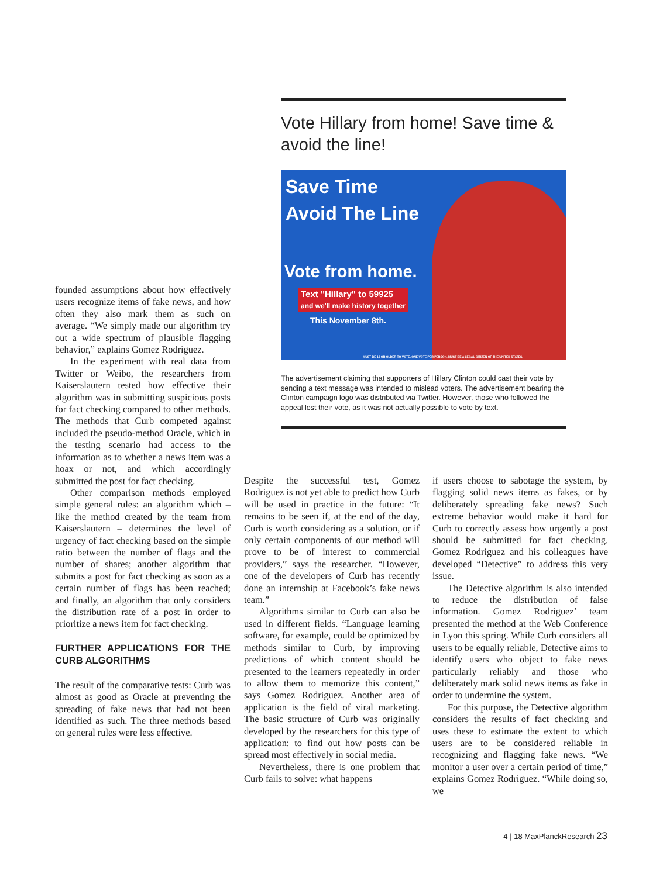Vote Hillary from home! Save time & avoid the line!
Save Time
Avoid The Line
Vote from home.
Text "Hillary" to 59925
and we'll make history together
This November 8th.
MUST BE 18 OR OLDER TO VOTE. ONE VOTE PER PERSON. MUST BE A LEGAL CITIZEN OF THE UNITED STATES.
The advertisement claiming that supporters of Hillary Clinton could cast their vote by sending a text message was intended to mislead voters. The advertisement bearing the Clinton campaign logo was distributed via Twitter. However, those who followed the appeal lost their vote, as it was not actually possible to vote by text.
founded assumptions about how effectively users recognize items of fake news, and how often they also mark them as such on average. “We simply made our algorithm try out a wide spectrum of plausible flagging behavior,” explains Gomez Rodriguez.
In the experiment with real data from Twitter or Weibo, the researchers from Kaiserslautern tested how effective their algorithm was in submitting suspicious posts for fact checking compared to other methods. The methods that Curb competed against included the pseudo-method Oracle, which in the testing scenario had access to the information as to whether a news item was a hoax or not, and which accordingly submitted the post for fact checking.
Other comparison methods employed simple general rules: an algorithm which – like the method created by the team from Kaiserslautern – determines the level of urgency of fact checking based on the simple ratio between the number of flags and the number of shares; another algorithm that submits a post for fact checking as soon as a certain number of flags has been reached; and finally, an algorithm that only considers the distribution rate of a post in order to prioritize a news item for fact checking.
FURTHER APPLICATIONS FOR THE CURB ALGORITHMS
The result of the comparative tests: Curb was almost as good as Oracle at preventing the spreading of fake news that had not been identified as such. The three methods based on general rules were less effective.
Despite the successful test, Gomez Rodriguez is not yet able to predict how Curb will be used in practice in the future: “It remains to be seen if, at the end of the day, Curb is worth considering as a solution, or if only certain components of our method will prove to be of interest to commercial providers,” says the researcher. “However, one of the developers of Curb has recently done an internship at Facebook’s fake news team.”
Algorithms similar to Curb can also be used in different fields. “Language learning software, for example, could be optimized by methods similar to Curb, by improving predictions of which content should be presented to the learners repeatedly in order to allow them to memorize this content,” says Gomez Rodriguez. Another area of application is the field of viral marketing. The basic structure of Curb was originally developed by the researchers for this type of application: to find out how posts can be spread most effectively in social media.
Nevertheless, there is one problem that Curb fails to solve: what happens
if users choose to sabotage the system, by flagging solid news items as fakes, or by deliberately spreading fake news? Such extreme behavior would make it hard for Curb to correctly assess how urgently a post should be submitted for fact checking. Gomez Rodriguez and his colleagues have developed “Detective” to address this very issue.
The Detective algorithm is also intended to reduce the distribution of false information. Gomez Rodriguez’ team presented the method at the Web Conference in Lyon this spring. While Curb considers all users to be equally reliable, Detective aims to identify users who object to fake news particularly reliably and those who deliberately mark solid news items as fake in order to undermine the system.
For this purpose, the Detective algorithm considers the results of fact checking and uses these to estimate the extent to which users are to be considered reliable in recognizing and flagging fake news. “We monitor a user over a certain period of time,” explains Gomez Rodriguez. “While doing so, we
4 | 18 MaxPlanckResearch 23